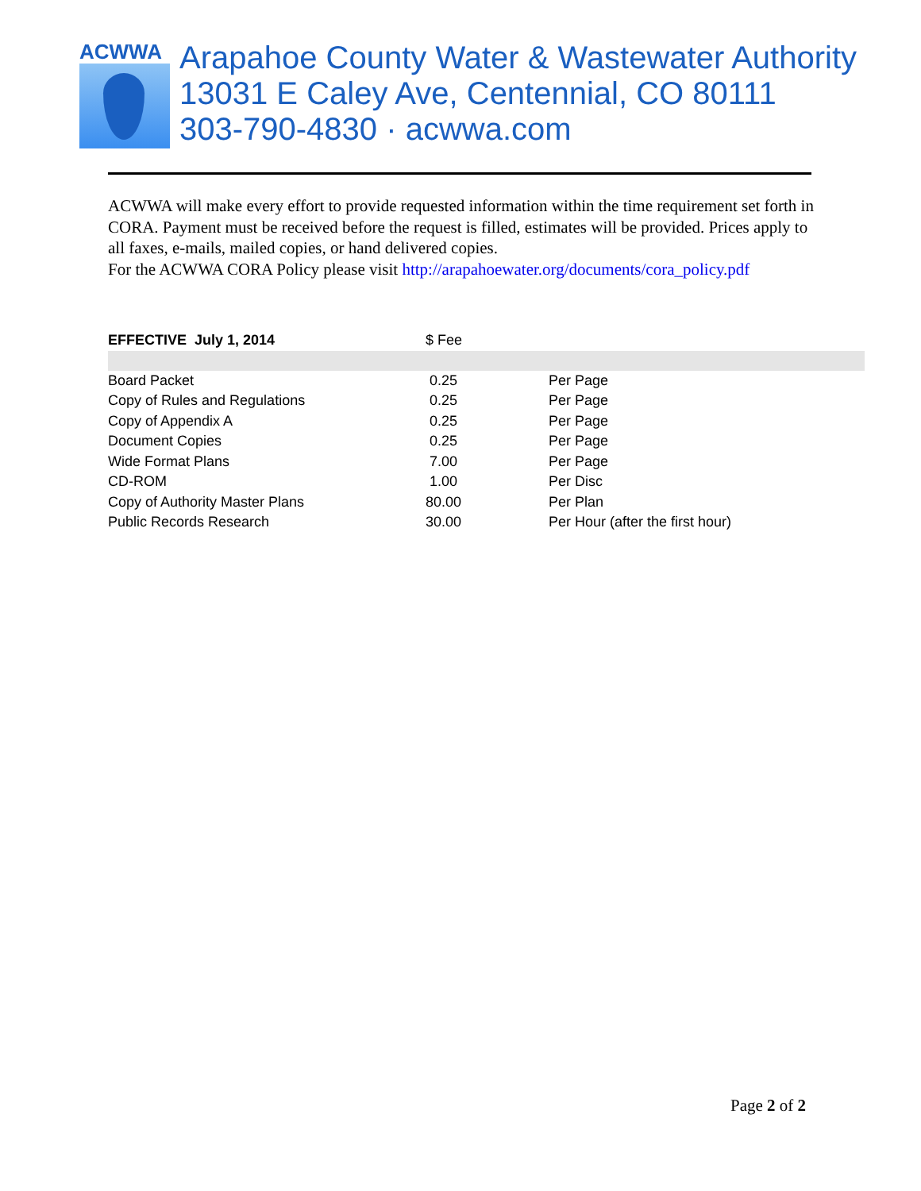ACWWA
Arapahoe County Water & Wastewater Authority
13031 E Caley Ave, Centennial, CO 80111
303-790-4830 · acwwa.com
ACWWA will make every effort to provide requested information within the time requirement set forth in CORA. Payment must be received before the request is filled, estimates will be provided. Prices apply to all faxes, e-mails, mailed copies, or hand delivered copies.
For the ACWWA CORA Policy please visit http://arapahoewater.org/documents/cora_policy.pdf
| EFFECTIVE July 1, 2014 | $ Fee | |
| --- | --- | --- |
| Board Packet | 0.25 | Per Page |
| Copy of Rules and Regulations | 0.25 | Per Page |
| Copy of Appendix A | 0.25 | Per Page |
| Document Copies | 0.25 | Per Page |
| Wide Format Plans | 7.00 | Per Page |
| CD-ROM | 1.00 | Per Disc |
| Copy of Authority Master Plans | 80.00 | Per Plan |
| Public Records Research | 30.00 | Per Hour (after the first hour) |
Page 2 of 2